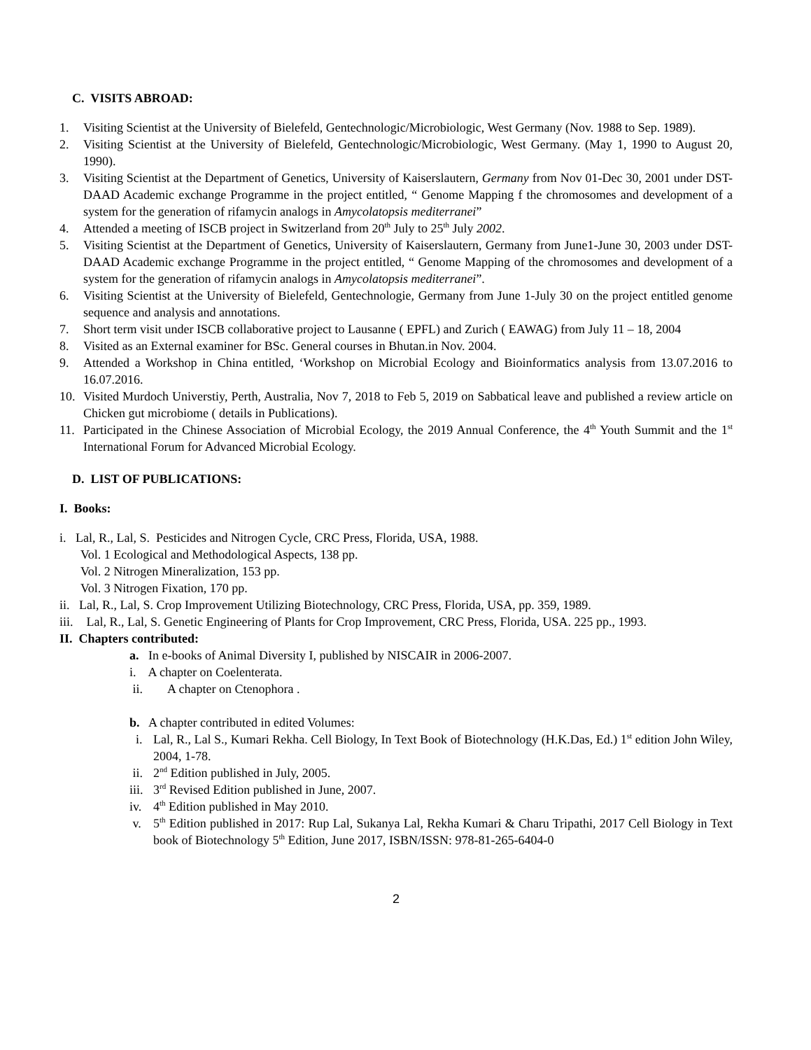C. VISITS ABROAD:
1. Visiting Scientist at the University of Bielefeld, Gentechnologic/Microbiologic, West Germany (Nov. 1988 to Sep. 1989).
2. Visiting Scientist at the University of Bielefeld, Gentechnologic/Microbiologic, West Germany. (May 1, 1990 to August 20, 1990).
3. Visiting Scientist at the Department of Genetics, University of Kaiserslautern, Germany from Nov 01-Dec 30, 2001 under DST-DAAD Academic exchange Programme in the project entitled, “ Genome Mapping f the chromosomes and development of a system for the generation of rifamycin analogs in Amycolatopsis mediterranei”
4. Attended a meeting of ISCB project in Switzerland from 20<sup>th</sup> July to 25<sup>th</sup> July 2002.
5. Visiting Scientist at the Department of Genetics, University of Kaiserslautern, Germany from June1-June 30, 2003 under DST-DAAD Academic exchange Programme in the project entitled, “ Genome Mapping of the chromosomes and development of a system for the generation of rifamycin analogs in Amycolatopsis mediterranei”.
6. Visiting Scientist at the University of Bielefeld, Gentechnologie, Germany from June 1-July 30 on the project entitled genome sequence and analysis and annotations.
7. Short term visit under ISCB collaborative project to Lausanne ( EPFL) and Zurich ( EAWAG) from July 11 – 18, 2004
8. Visited as an External examiner for BSc. General courses in Bhutan.in Nov. 2004.
9. Attended a Workshop in China entitled, ‘Workshop on Microbial Ecology and Bioinformatics analysis from 13.07.2016 to 16.07.2016.
10. Visited Murdoch Universtiy, Perth, Australia, Nov 7, 2018 to Feb 5, 2019 on Sabbatical leave and published a review article on Chicken gut microbiome ( details in Publications).
11. Participated in the Chinese Association of Microbial Ecology, the 2019 Annual Conference, the 4<sup>th</sup> Youth Summit and the 1<sup>st</sup> International Forum for Advanced Microbial Ecology.
D. LIST OF PUBLICATIONS:
I. Books:
i. Lal, R., Lal, S. Pesticides and Nitrogen Cycle, CRC Press, Florida, USA, 1988.
Vol. 1 Ecological and Methodological Aspects, 138 pp.
Vol. 2 Nitrogen Mineralization, 153 pp.
Vol. 3 Nitrogen Fixation, 170 pp.
ii. Lal, R., Lal, S. Crop Improvement Utilizing Biotechnology, CRC Press, Florida, USA, pp. 359, 1989.
iii. Lal, R., Lal, S. Genetic Engineering of Plants for Crop Improvement, CRC Press, Florida, USA. 225 pp., 1993.
II. Chapters contributed:
a. In e-books of Animal Diversity I, published by NISCAIR in 2006-2007.
i. A chapter on Coelenterata.
ii. A chapter on Ctenophora .
b. A chapter contributed in edited Volumes:
i. Lal, R., Lal S., Kumari Rekha. Cell Biology, In Text Book of Biotechnology (H.K.Das, Ed.) 1<sup>st</sup> edition John Wiley, 2004, 1-78.
ii. 2<sup>nd</sup> Edition published in July, 2005.
iii. 3<sup>rd</sup> Revised Edition published in June, 2007.
iv. 4<sup>th</sup> Edition published in May 2010.
v. 5<sup>th</sup> Edition published in 2017: Rup Lal, Sukanya Lal, Rekha Kumari & Charu Tripathi, 2017 Cell Biology in Text book of Biotechnology 5<sup>th</sup> Edition, June 2017, ISBN/ISSN: 978-81-265-6404-0
2